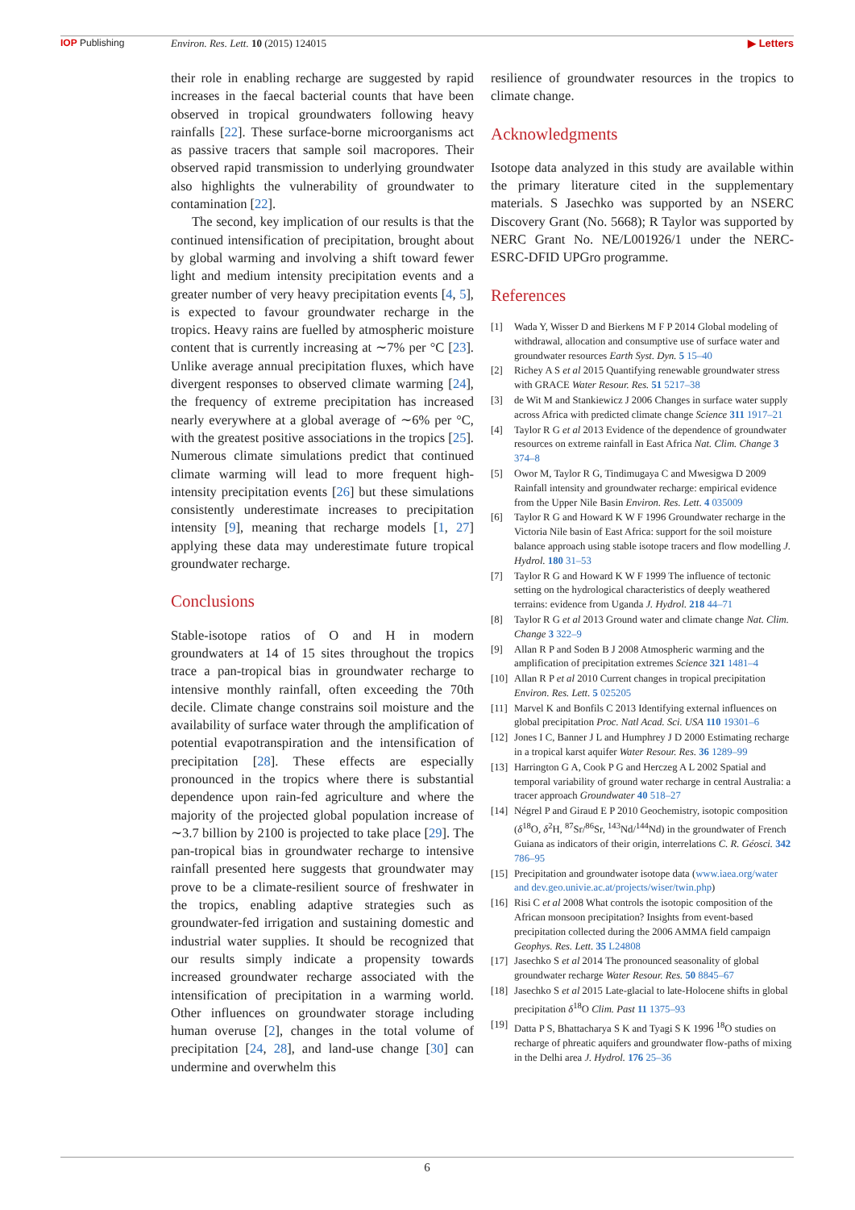IOP Publishing Environ. Res. Lett. 10 (2015) 124015
▶ Letters
their role in enabling recharge are suggested by rapid increases in the faecal bacterial counts that have been observed in tropical groundwaters following heavy rainfalls [22]. These surface-borne microorganisms act as passive tracers that sample soil macropores. Their observed rapid transmission to underlying groundwater also highlights the vulnerability of groundwater to contamination [22].
The second, key implication of our results is that the continued intensification of precipitation, brought about by global warming and involving a shift toward fewer light and medium intensity precipitation events and a greater number of very heavy precipitation events [4, 5], is expected to favour groundwater recharge in the tropics. Heavy rains are fuelled by atmospheric moisture content that is currently increasing at ∼7% per °C [23]. Unlike average annual precipitation fluxes, which have divergent responses to observed climate warming [24], the frequency of extreme precipitation has increased nearly everywhere at a global average of ∼6% per °C, with the greatest positive associations in the tropics [25]. Numerous climate simulations predict that continued climate warming will lead to more frequent high-intensity precipitation events [26] but these simulations consistently underestimate increases to precipitation intensity [9], meaning that recharge models [1, 27] applying these data may underestimate future tropical groundwater recharge.
Conclusions
Stable-isotope ratios of O and H in modern groundwaters at 14 of 15 sites throughout the tropics trace a pan-tropical bias in groundwater recharge to intensive monthly rainfall, often exceeding the 70th decile. Climate change constrains soil moisture and the availability of surface water through the amplification of potential evapotranspiration and the intensification of precipitation [28]. These effects are especially pronounced in the tropics where there is substantial dependence upon rain-fed agriculture and where the majority of the projected global population increase of ∼3.7 billion by 2100 is projected to take place [29]. The pan-tropical bias in groundwater recharge to intensive rainfall presented here suggests that groundwater may prove to be a climate-resilient source of freshwater in the tropics, enabling adaptive strategies such as groundwater-fed irrigation and sustaining domestic and industrial water supplies. It should be recognized that our results simply indicate a propensity towards increased groundwater recharge associated with the intensification of precipitation in a warming world. Other influences on groundwater storage including human overuse [2], changes in the total volume of precipitation [24, 28], and land-use change [30] can undermine and overwhelm this
resilience of groundwater resources in the tropics to climate change.
Acknowledgments
Isotope data analyzed in this study are available within the primary literature cited in the supplementary materials. S Jasechko was supported by an NSERC Discovery Grant (No. 5668); R Taylor was supported by NERC Grant No. NE/L001926/1 under the NERC-ESRC-DFID UPGro programme.
References
[1] Wada Y, Wisser D and Bierkens M F P 2014 Global modeling of withdrawal, allocation and consumptive use of surface water and groundwater resources Earth Syst. Dyn. 5 15–40
[2] Richey A S et al 2015 Quantifying renewable groundwater stress with GRACE Water Resour. Res. 51 5217–38
[3] de Wit M and Stankiewicz J 2006 Changes in surface water supply across Africa with predicted climate change Science 311 1917–21
[4] Taylor R G et al 2013 Evidence of the dependence of groundwater resources on extreme rainfall in East Africa Nat. Clim. Change 3 374–8
[5] Owor M, Taylor R G, Tindimugaya C and Mwesigwa D 2009 Rainfall intensity and groundwater recharge: empirical evidence from the Upper Nile Basin Environ. Res. Lett. 4 035009
[6] Taylor R G and Howard K W F 1996 Groundwater recharge in the Victoria Nile basin of East Africa: support for the soil moisture balance approach using stable isotope tracers and flow modelling J. Hydrol. 180 31–53
[7] Taylor R G and Howard K W F 1999 The influence of tectonic setting on the hydrological characteristics of deeply weathered terrains: evidence from Uganda J. Hydrol. 218 44–71
[8] Taylor R G et al 2013 Ground water and climate change Nat. Clim. Change 3 322–9
[9] Allan R P and Soden B J 2008 Atmospheric warming and the amplification of precipitation extremes Science 321 1481–4
[10] Allan R P et al 2010 Current changes in tropical precipitation Environ. Res. Lett. 5 025205
[11] Marvel K and Bonfils C 2013 Identifying external influences on global precipitation Proc. Natl Acad. Sci. USA 110 19301–6
[12] Jones I C, Banner J L and Humphrey J D 2000 Estimating recharge in a tropical karst aquifer Water Resour. Res. 36 1289–99
[13] Harrington G A, Cook P G and Herczeg A L 2002 Spatial and temporal variability of ground water recharge in central Australia: a tracer approach Groundwater 40 518–27
[14] Négrel P and Giraud E P 2010 Geochemistry, isotopic composition (δ<sup>18</sup>O, δ<sup>2</sup>H, <sup>87</sup>Sr/<sup>86</sup>Sr, <sup>143</sup>Nd/<sup>144</sup>Nd) in the groundwater of French Guiana as indicators of their origin, interrelations C. R. Géosci. 342 786–95
[15] Precipitation and groundwater isotope data (www.iaea.org/water and dev.geo.univie.ac.at/projects/wiser/twin.php)
[16] Risi C et al 2008 What controls the isotopic composition of the African monsoon precipitation? Insights from event-based precipitation collected during the 2006 AMMA field campaign Geophys. Res. Lett. 35 L24808
[17] Jasechko S et al 2014 The pronounced seasonality of global groundwater recharge Water Resour. Res. 50 8845–67
[18] Jasechko S et al 2015 Late-glacial to late-Holocene shifts in global precipitation δ<sup>18</sup>O Clim. Past 11 1375–93
[19] Datta P S, Bhattacharya S K and Tyagi S K 1996 <sup>18</sup>O studies on recharge of phreatic aquifers and groundwater flow-paths of mixing in the Delhi area J. Hydrol. 176 25–36
6